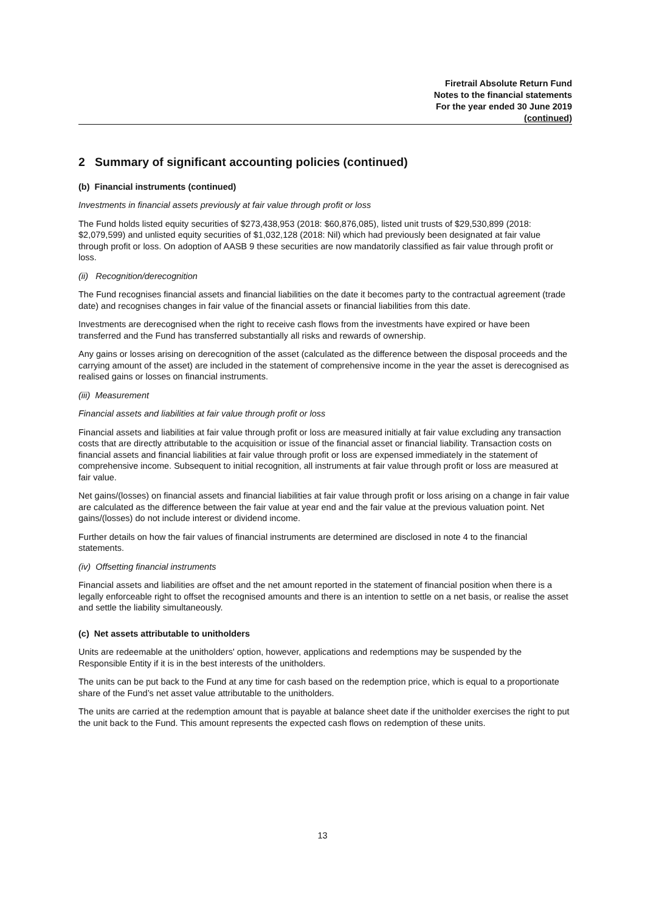Firetrail Absolute Return Fund
Notes to the financial statements
For the year ended 30 June 2019
(continued)
2 Summary of significant accounting policies (continued)
(b) Financial instruments (continued)
Investments in financial assets previously at fair value through profit or loss
The Fund holds listed equity securities of $273,438,953 (2018: $60,876,085), listed unit trusts of $29,530,899 (2018: $2,079,599) and unlisted equity securities of $1,032,128 (2018: Nil) which had previously been designated at fair value through profit or loss. On adoption of AASB 9 these securities are now mandatorily classified as fair value through profit or loss.
(ii) Recognition/derecognition
The Fund recognises financial assets and financial liabilities on the date it becomes party to the contractual agreement (trade date) and recognises changes in fair value of the financial assets or financial liabilities from this date.
Investments are derecognised when the right to receive cash flows from the investments have expired or have been transferred and the Fund has transferred substantially all risks and rewards of ownership.
Any gains or losses arising on derecognition of the asset (calculated as the difference between the disposal proceeds and the carrying amount of the asset) are included in the statement of comprehensive income in the year the asset is derecognised as realised gains or losses on financial instruments.
(iii) Measurement
Financial assets and liabilities at fair value through profit or loss
Financial assets and liabilities at fair value through profit or loss are measured initially at fair value excluding any transaction costs that are directly attributable to the acquisition or issue of the financial asset or financial liability. Transaction costs on financial assets and financial liabilities at fair value through profit or loss are expensed immediately in the statement of comprehensive income. Subsequent to initial recognition, all instruments at fair value through profit or loss are measured at fair value.
Net gains/(losses) on financial assets and financial liabilities at fair value through profit or loss arising on a change in fair value are calculated as the difference between the fair value at year end and the fair value at the previous valuation point. Net gains/(losses) do not include interest or dividend income.
Further details on how the fair values of financial instruments are determined are disclosed in note 4 to the financial statements.
(iv) Offsetting financial instruments
Financial assets and liabilities are offset and the net amount reported in the statement of financial position when there is a legally enforceable right to offset the recognised amounts and there is an intention to settle on a net basis, or realise the asset and settle the liability simultaneously.
(c) Net assets attributable to unitholders
Units are redeemable at the unitholders' option, however, applications and redemptions may be suspended by the Responsible Entity if it is in the best interests of the unitholders.
The units can be put back to the Fund at any time for cash based on the redemption price, which is equal to a proportionate share of the Fund’s net asset value attributable to the unitholders.
The units are carried at the redemption amount that is payable at balance sheet date if the unitholder exercises the right to put the unit back to the Fund. This amount represents the expected cash flows on redemption of these units.
13